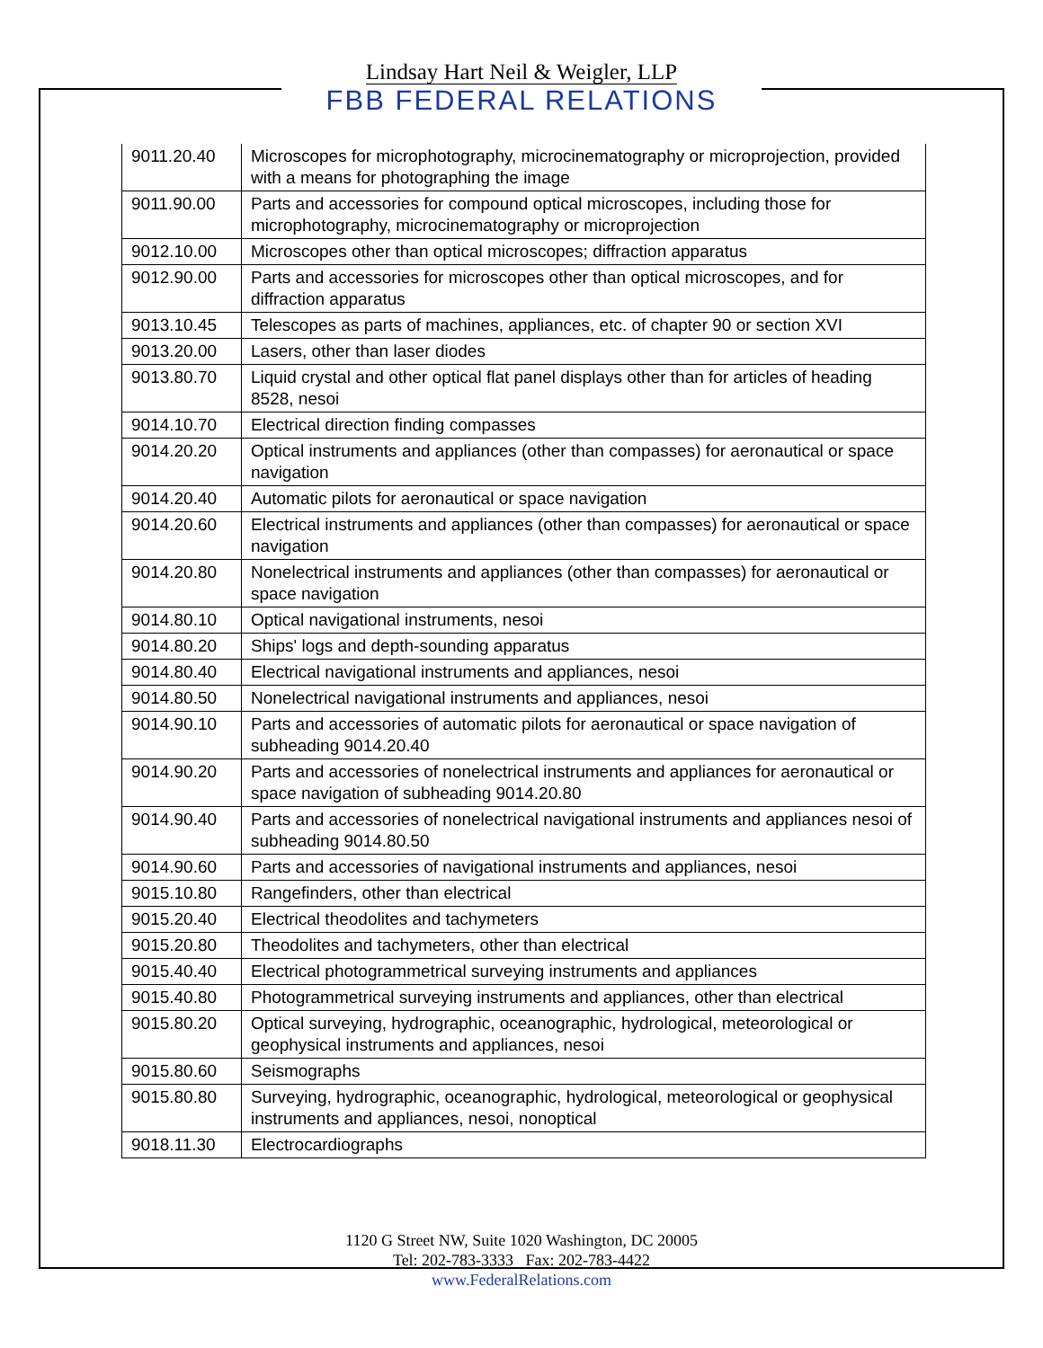Lindsay Hart Neil & Weigler, LLP
FBB FEDERAL RELATIONS
| 9011.20.40 | Microscopes for microphotography, microcinematography or microprojection, provided with a means for photographing the image |
| 9011.90.00 | Parts and accessories for compound optical microscopes, including those for microphotography, microcinematography or microprojection |
| 9012.10.00 | Microscopes other than optical microscopes; diffraction apparatus |
| 9012.90.00 | Parts and accessories for microscopes other than optical microscopes, and for diffraction apparatus |
| 9013.10.45 | Telescopes as parts of machines, appliances, etc. of chapter 90 or section XVI |
| 9013.20.00 | Lasers, other than laser diodes |
| 9013.80.70 | Liquid crystal and other optical flat panel displays other than for articles of heading 8528, nesoi |
| 9014.10.70 | Electrical direction finding compasses |
| 9014.20.20 | Optical instruments and appliances (other than compasses) for aeronautical or space navigation |
| 9014.20.40 | Automatic pilots for aeronautical or space navigation |
| 9014.20.60 | Electrical instruments and appliances (other than compasses) for aeronautical or space navigation |
| 9014.20.80 | Nonelectrical instruments and appliances (other than compasses) for aeronautical or space navigation |
| 9014.80.10 | Optical navigational instruments, nesoi |
| 9014.80.20 | Ships' logs and depth-sounding apparatus |
| 9014.80.40 | Electrical navigational instruments and appliances, nesoi |
| 9014.80.50 | Nonelectrical navigational instruments and appliances, nesoi |
| 9014.90.10 | Parts and accessories of automatic pilots for aeronautical or space navigation of subheading 9014.20.40 |
| 9014.90.20 | Parts and accessories of nonelectrical instruments and appliances for aeronautical or space navigation of subheading 9014.20.80 |
| 9014.90.40 | Parts and accessories of nonelectrical navigational instruments and appliances nesoi of subheading 9014.80.50 |
| 9014.90.60 | Parts and accessories of navigational instruments and appliances, nesoi |
| 9015.10.80 | Rangefinders, other than electrical |
| 9015.20.40 | Electrical theodolites and tachymeters |
| 9015.20.80 | Theodolites and tachymeters, other than electrical |
| 9015.40.40 | Electrical photogrammetrical surveying instruments and appliances |
| 9015.40.80 | Photogrammetrical surveying instruments and appliances, other than electrical |
| 9015.80.20 | Optical surveying, hydrographic, oceanographic, hydrological, meteorological or geophysical instruments and appliances, nesoi |
| 9015.80.60 | Seismographs |
| 9015.80.80 | Surveying, hydrographic, oceanographic, hydrological, meteorological or geophysical instruments and appliances, nesoi, nonoptical |
| 9018.11.30 | Electrocardiographs |
1120 G Street NW, Suite 1020 Washington, DC 20005
Tel: 202-783-3333 Fax: 202-783-4422
www.FederalRelations.com